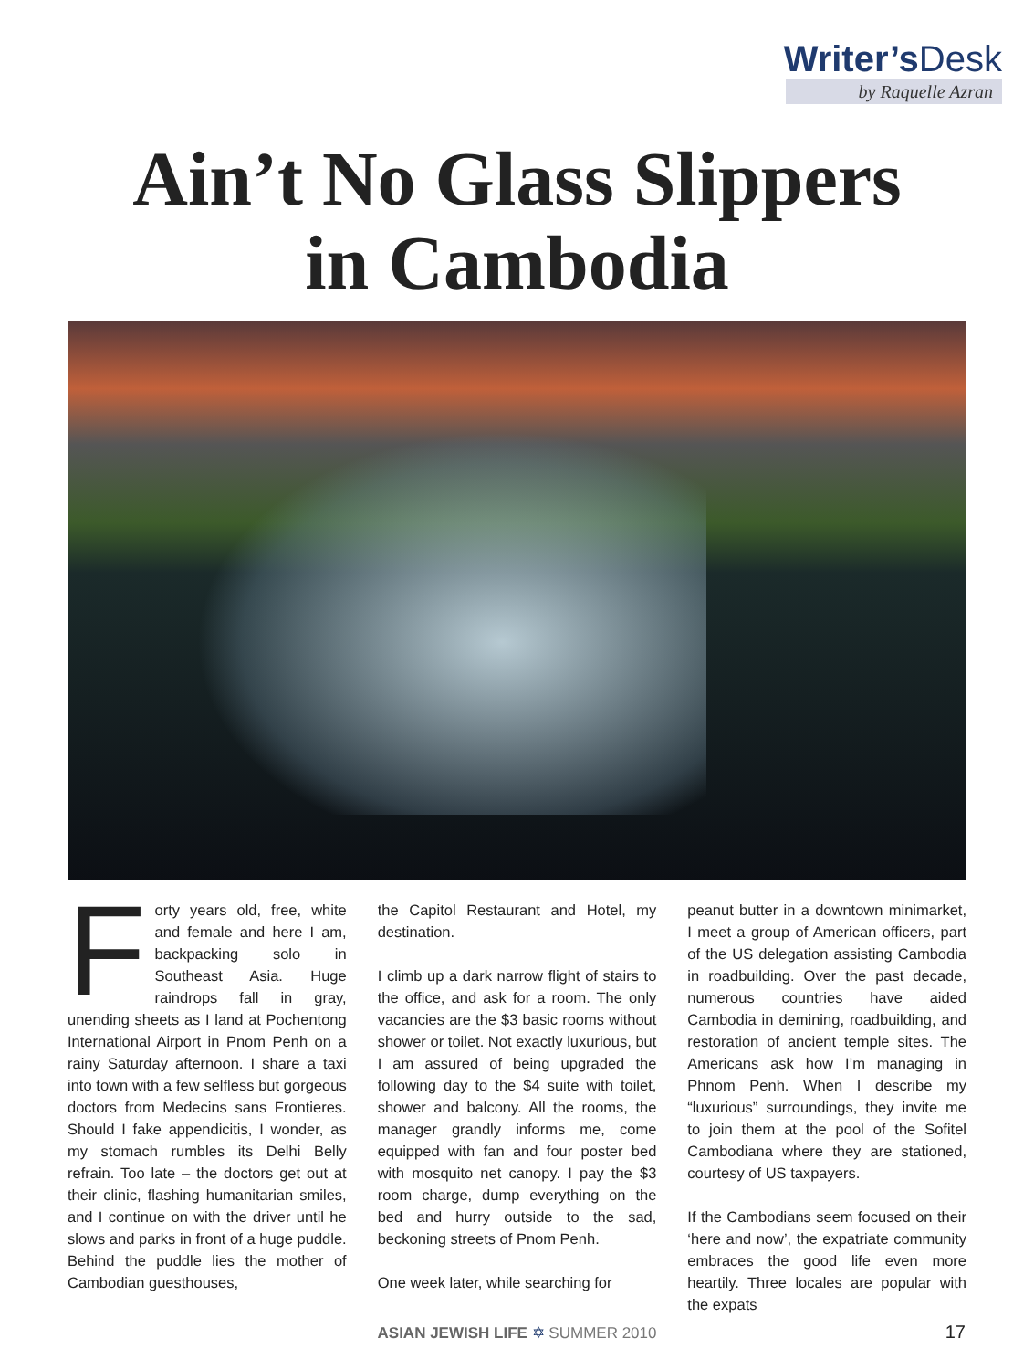Writer’sDesk
by Raquelle Azran
Ain’t No Glass Slippers
in Cambodia
Forty years old, free, white and female and here I am, backpacking solo in Southeast Asia. Huge raindrops fall in gray, unending sheets as I land at Pochentong International Airport in Pnom Penh on a rainy Saturday afternoon. I share a taxi into town with a few selfless but gorgeous doctors from Medecins sans Frontieres. Should I fake appendicitis, I wonder, as my stomach rumbles its Delhi Belly refrain. Too late – the doctors get out at their clinic, flashing humanitarian smiles, and I continue on with the driver until he slows and parks in front of a huge puddle. Behind the puddle lies the mother of Cambodian guesthouses,
the Capitol Restaurant and Hotel, my destination.
I climb up a dark narrow flight of stairs to the office, and ask for a room. The only vacancies are the $3 basic rooms without shower or toilet. Not exactly luxurious, but I am assured of being upgraded the following day to the $4 suite with toilet, shower and balcony. All the rooms, the manager grandly informs me, come equipped with fan and four poster bed with mosquito net canopy. I pay the $3 room charge, dump everything on the bed and hurry outside to the sad, beckoning streets of Pnom Penh.
One week later, while searching for
peanut butter in a downtown minimarket, I meet a group of American officers, part of the US delegation assisting Cambodia in roadbuilding. Over the past decade, numerous countries have aided Cambodia in demining, roadbuilding, and restoration of ancient temple sites. The Americans ask how I’m managing in Phnom Penh. When I describe my “luxurious” surroundings, they invite me to join them at the pool of the Sofitel Cambodiana where they are stationed, courtesy of US taxpayers.
If the Cambodians seem focused on their ‘here and now’, the expatriate community embraces the good life even more heartily. Three locales are popular with the expats
ASIAN JEWISH LIFE ✡ SUMMER 2010
17